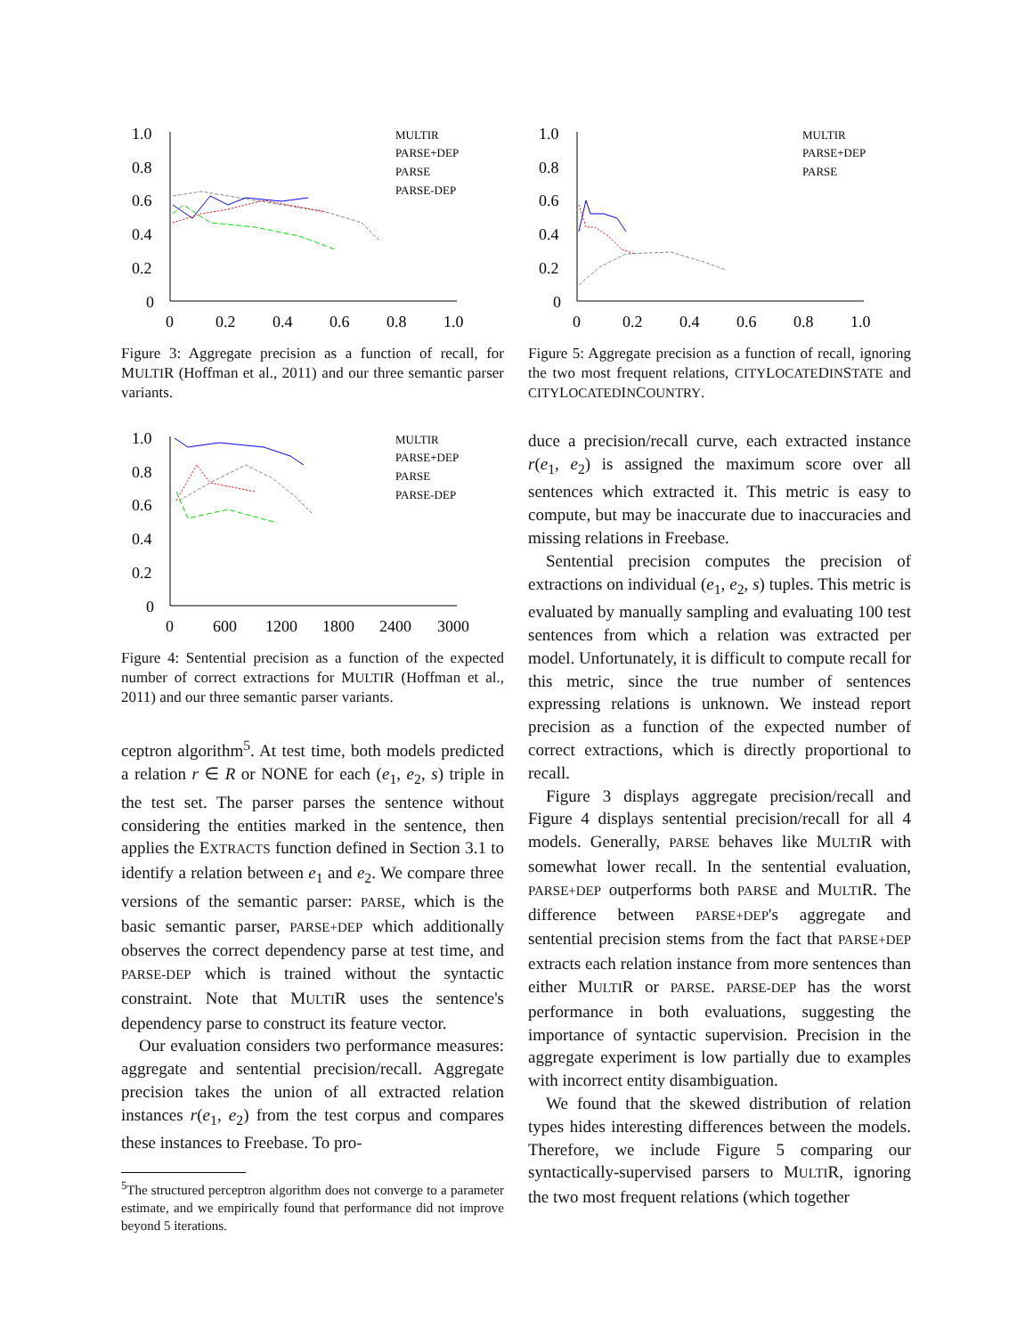1.0
0.8
0.6
0.4
0.2
0
0
0.2
0.4
0.6
0.8
1.0
MULTIR
PARSE+DEP
PARSE
PARSE-DEP
Figure 3: Aggregate precision as a function of recall, for MULTIR (Hoffman et al., 2011) and our three semantic parser variants.
1.0
0.8
0.6
0.4
0.2
0
0
600
1200
1800
2400
3000
MULTIR
PARSE+DEP
PARSE
PARSE-DEP
Figure 4: Sentential precision as a function of the expected number of correct extractions for MULTIR (Hoffman et al., 2011) and our three semantic parser variants.
ceptron algorithm<sup>5</sup>. At test time, both models predicted a relation r ∈ R or NONE for each (e<sub>1</sub>, e<sub>2</sub>, s) triple in the test set. The parser parses the sentence without considering the entities marked in the sentence, then applies the EXTRACTS function defined in Section 3.1 to identify a relation between e<sub>1</sub> and e<sub>2</sub>. We compare three versions of the semantic parser: PARSE, which is the basic semantic parser, PARSE+DEP which additionally observes the correct dependency parse at test time, and PARSE-DEP which is trained without the syntactic constraint. Note that MULTIR uses the sentence's dependency parse to construct its feature vector.
Our evaluation considers two performance measures: aggregate and sentential precision/recall. Aggregate precision takes the union of all extracted relation instances r(e<sub>1</sub>, e<sub>2</sub>) from the test corpus and compares these instances to Freebase. To pro-
<sup>5</sup> The structured perceptron algorithm does not converge to a parameter estimate, and we empirically found that performance did not improve beyond 5 iterations.
1.0
0.8
0.6
0.4
0.2
0
0
0.2
0.4
0.6
0.8
1.0
MULTIR
PARSE+DEP
PARSE
Figure 5: Aggregate precision as a function of recall, ignoring the two most frequent relations, CITYLOCATEDINSTATE and CITYLOCATEDINCOUNTRY.
duce a precision/recall curve, each extracted instance r(e<sub>1</sub>, e<sub>2</sub>) is assigned the maximum score over all sentences which extracted it. This metric is easy to compute, but may be inaccurate due to inaccuracies and missing relations in Freebase.
Sentential precision computes the precision of extractions on individual (e<sub>1</sub>, e<sub>2</sub>, s) tuples. This metric is evaluated by manually sampling and evaluating 100 test sentences from which a relation was extracted per model. Unfortunately, it is difficult to compute recall for this metric, since the true number of sentences expressing relations is unknown. We instead report precision as a function of the expected number of correct extractions, which is directly proportional to recall.
Figure 3 displays aggregate precision/recall and Figure 4 displays sentential precision/recall for all 4 models. Generally, PARSE behaves like MULTIR with somewhat lower recall. In the sentential evaluation, PARSE+DEP outperforms both PARSE and MULTIR. The difference between PARSE+DEP's aggregate and sentential precision stems from the fact that PARSE+DEP extracts each relation instance from more sentences than either MULTIR or PARSE. PARSE-DEP has the worst performance in both evaluations, suggesting the importance of syntactic supervision. Precision in the aggregate experiment is low partially due to examples with incorrect entity disambiguation.
We found that the skewed distribution of relation types hides interesting differences between the models. Therefore, we include Figure 5 comparing our syntactically-supervised parsers to MULTIR, ignoring the two most frequent relations (which together